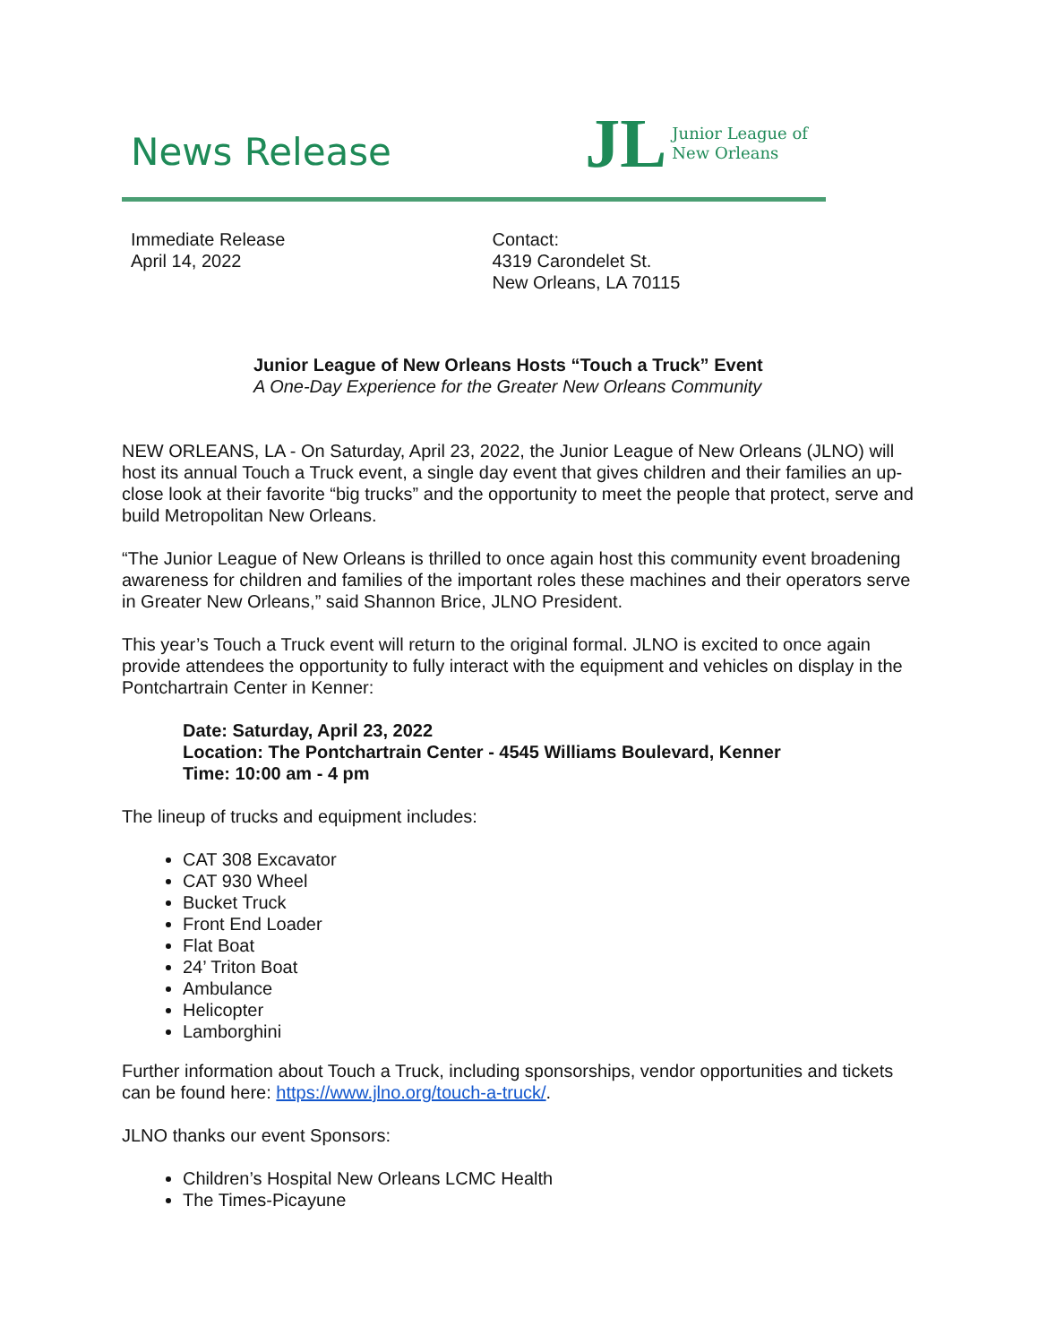News Release
JL
Junior League of
New Orleans
Immediate Release
April 14, 2022
Contact:
4319 Carondelet St.
New Orleans, LA 70115
Junior League of New Orleans Hosts “Touch a Truck” Event
A One-Day Experience for the Greater New Orleans Community
NEW ORLEANS, LA - On Saturday, April 23, 2022, the Junior League of New Orleans (JLNO) will host its annual Touch a Truck event, a single day event that gives children and their families an up-close look at their favorite “big trucks” and the opportunity to meet the people that protect, serve and build Metropolitan New Orleans.
“The Junior League of New Orleans is thrilled to once again host this community event broadening awareness for children and families of the important roles these machines and their operators serve in Greater New Orleans,” said Shannon Brice, JLNO President.
This year’s Touch a Truck event will return to the original formal. JLNO is excited to once again provide attendees the opportunity to fully interact with the equipment and vehicles on display in the Pontchartrain Center in Kenner:
Date: Saturday, April 23, 2022
Location: The Pontchartrain Center - 4545 Williams Boulevard, Kenner
Time: 10:00 am - 4 pm
The lineup of trucks and equipment includes:
CAT 308 Excavator
CAT 930 Wheel
Bucket Truck
Front End Loader
Flat Boat
24’ Triton Boat
Ambulance
Helicopter
Lamborghini
Further information about Touch a Truck, including sponsorships, vendor opportunities and tickets can be found here: https://www.jlno.org/touch-a-truck/.
JLNO thanks our event Sponsors:
Children’s Hospital New Orleans LCMC Health
The Times-Picayune